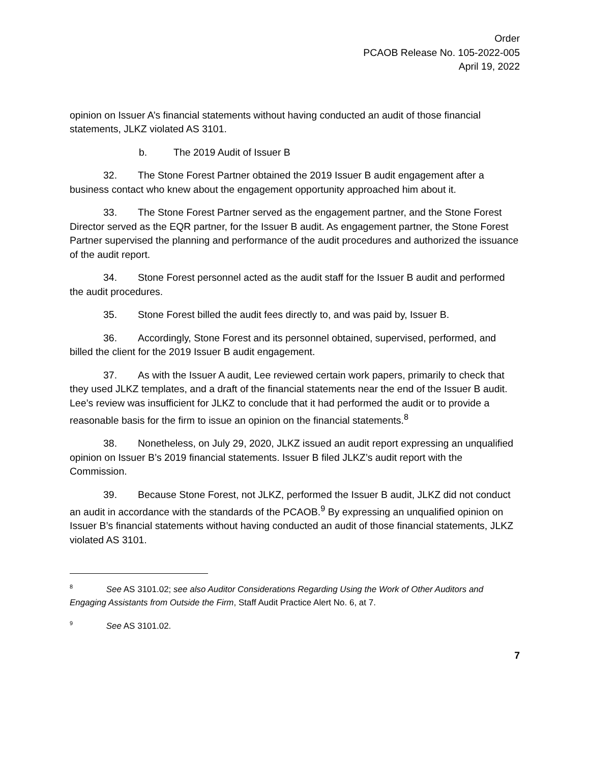Order
PCAOB Release No. 105-2022-005
April 19, 2022
opinion on Issuer A’s financial statements without having conducted an audit of those financial statements, JLKZ violated AS 3101.
b. The 2019 Audit of Issuer B
32. The Stone Forest Partner obtained the 2019 Issuer B audit engagement after a business contact who knew about the engagement opportunity approached him about it.
33. The Stone Forest Partner served as the engagement partner, and the Stone Forest Director served as the EQR partner, for the Issuer B audit. As engagement partner, the Stone Forest Partner supervised the planning and performance of the audit procedures and authorized the issuance of the audit report.
34. Stone Forest personnel acted as the audit staff for the Issuer B audit and performed the audit procedures.
35. Stone Forest billed the audit fees directly to, and was paid by, Issuer B.
36. Accordingly, Stone Forest and its personnel obtained, supervised, performed, and billed the client for the 2019 Issuer B audit engagement.
37. As with the Issuer A audit, Lee reviewed certain work papers, primarily to check that they used JLKZ templates, and a draft of the financial statements near the end of the Issuer B audit. Lee’s review was insufficient for JLKZ to conclude that it had performed the audit or to provide a reasonable basis for the firm to issue an opinion on the financial statements.<sup>8</sup>
38. Nonetheless, on July 29, 2020, JLKZ issued an audit report expressing an unqualified opinion on Issuer B’s 2019 financial statements. Issuer B filed JLKZ’s audit report with the Commission.
39. Because Stone Forest, not JLKZ, performed the Issuer B audit, JLKZ did not conduct an audit in accordance with the standards of the PCAOB.<sup>9</sup> By expressing an unqualified opinion on Issuer B’s financial statements without having conducted an audit of those financial statements, JLKZ violated AS 3101.
<sup>8</sup> See AS 3101.02; see also Auditor Considerations Regarding Using the Work of Other Auditors and Engaging Assistants from Outside the Firm, Staff Audit Practice Alert No. 6, at 7.
<sup>9</sup> See AS 3101.02.
7